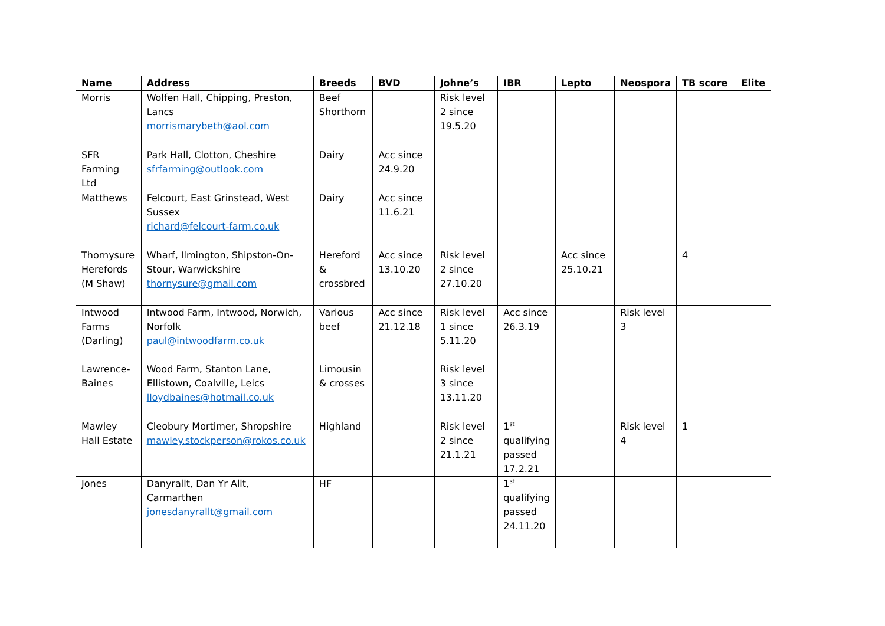| Name | Address | Breeds | BVD | Johne’s | IBR | Lepto | Neospora | TB score | Elite |
| --- | --- | --- | --- | --- | --- | --- | --- | --- | --- |
| Morris | Wolfen Hall, Chipping, Preston, Lancs morrismarybeth@aol.com | Beef Shorthorn | | Risk level 2 since 19.5.20 | | | | | |
| SFR Farming Ltd | Park Hall, Clotton, Cheshire sfrfarming@outlook.com | Dairy | Acc since 24.9.20 | | | | | | |
| Matthews | Felcourt, East Grinstead, West Sussex richard@felcourt-farm.co.uk | Dairy | Acc since 11.6.21 | | | | | | |
| Thornysure Herefords (M Shaw) | Wharf, Ilmington, Shipston-On-Stour, Warwickshire thornysure@gmail.com | Hereford & crossbred | Acc since 13.10.20 | Risk level 2 since 27.10.20 | | Acc since 25.10.21 | | 4 | |
| Intwood Farms (Darling) | Intwood Farm, Intwood, Norwich, Norfolk paul@intwoodfarm.co.uk | Various beef | Acc since 21.12.18 | Risk level 1 since 5.11.20 | Acc since 26.3.19 | | Risk level 3 | | |
| Lawrence-Baines | Wood Farm, Stanton Lane, Ellistown, Coalville, Leics lloydbaines@hotmail.co.uk | Limousin & crosses | | Risk level 3 since 13.11.20 | | | | | |
| Mawley Hall Estate | Cleobury Mortimer, Shropshire mawley.stockperson@rokos.co.uk | Highland | | Risk level 2 since 21.1.21 | 1<sup>st</sup> qualifying passed 17.2.21 | | Risk level 4 | 1 | |
| Jones | Danyrallt, Dan Yr Allt, Carmarthen jonesdanyrallt@gmail.com | HF | | | 1<sup>st</sup> qualifying passed 24.11.20 | | | | |